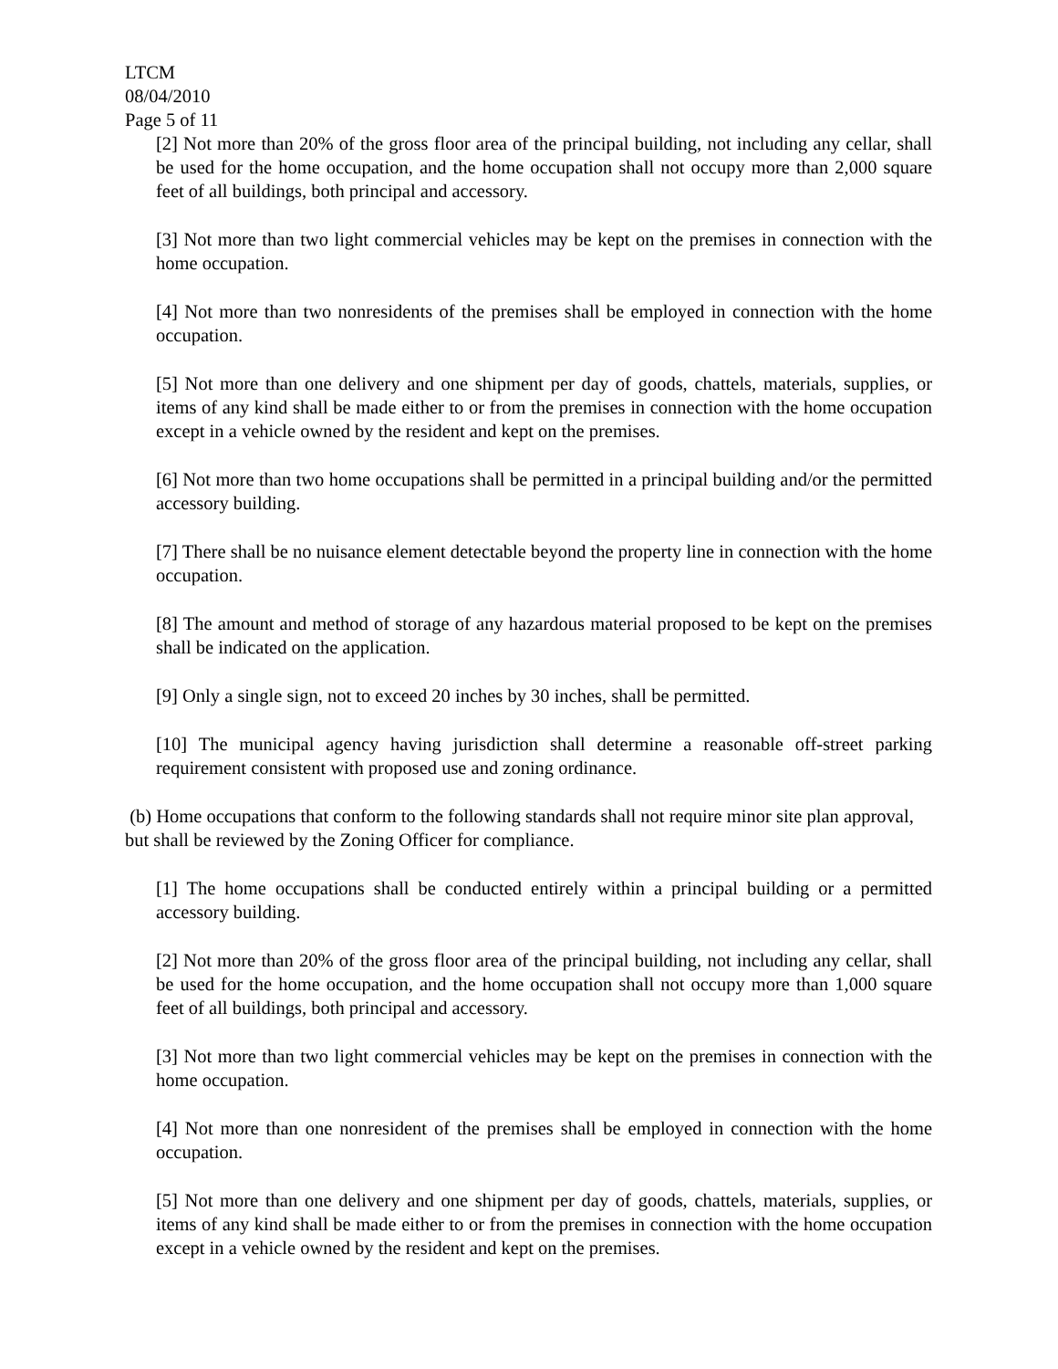LTCM
08/04/2010
Page 5 of 11
[2] Not more than 20% of the gross floor area of the principal building, not including any cellar, shall be used for the home occupation, and the home occupation shall not occupy more than 2,000 square feet of all buildings, both principal and accessory.
[3] Not more than two light commercial vehicles may be kept on the premises in connection with the home occupation.
[4] Not more than two nonresidents of the premises shall be employed in connection with the home occupation.
[5] Not more than one delivery and one shipment per day of goods, chattels, materials, supplies, or items of any kind shall be made either to or from the premises in connection with the home occupation except in a vehicle owned by the resident and kept on the premises.
[6] Not more than two home occupations shall be permitted in a principal building and/or the permitted accessory building.
[7] There shall be no nuisance element detectable beyond the property line in connection with the home occupation.
[8] The amount and method of storage of any hazardous material proposed to be kept on the premises shall be indicated on the application.
[9] Only a single sign, not to exceed 20 inches by 30 inches, shall be permitted.
[10] The municipal agency having jurisdiction shall determine a reasonable off-street parking requirement consistent with proposed use and zoning ordinance.
(b) Home occupations that conform to the following standards shall not require minor site plan approval, but shall be reviewed by the Zoning Officer for compliance.
[1] The home occupations shall be conducted entirely within a principal building or a permitted accessory building.
[2] Not more than 20% of the gross floor area of the principal building, not including any cellar, shall be used for the home occupation, and the home occupation shall not occupy more than 1,000 square feet of all buildings, both principal and accessory.
[3] Not more than two light commercial vehicles may be kept on the premises in connection with the home occupation.
[4] Not more than one nonresident of the premises shall be employed in connection with the home occupation.
[5] Not more than one delivery and one shipment per day of goods, chattels, materials, supplies, or items of any kind shall be made either to or from the premises in connection with the home occupation except in a vehicle owned by the resident and kept on the premises.